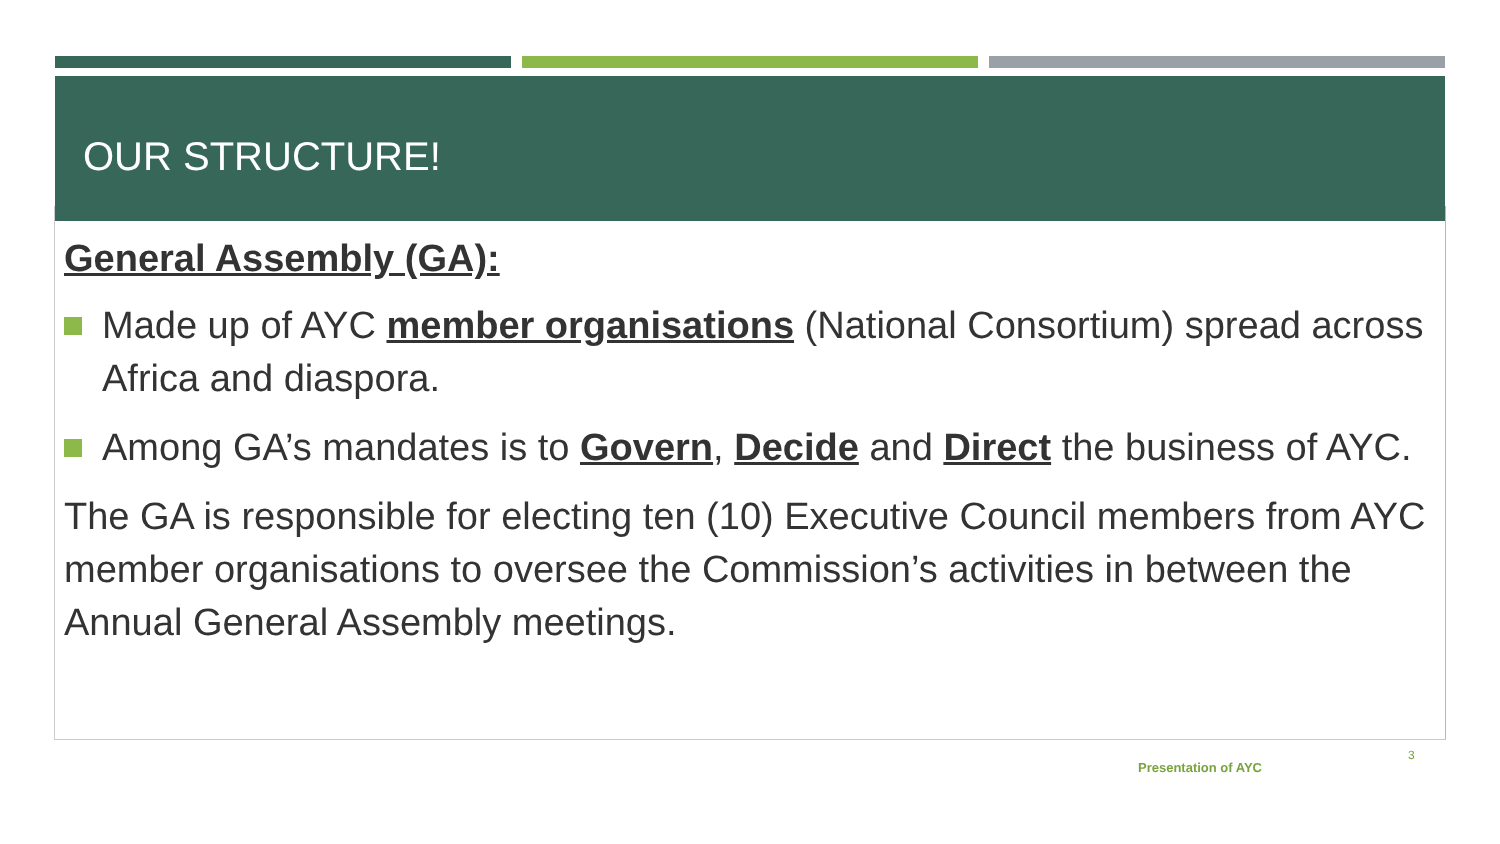OUR STRUCTURE!
General Assembly (GA):
Made up of AYC member organisations (National Consortium) spread across Africa and diaspora.
Among GA’s mandates is to Govern, Decide and Direct the business of AYC.
The GA is responsible for electing ten (10) Executive Council members from AYC member organisations to oversee the Commission’s activities in between the Annual General Assembly meetings.
Presentation of AYC
3